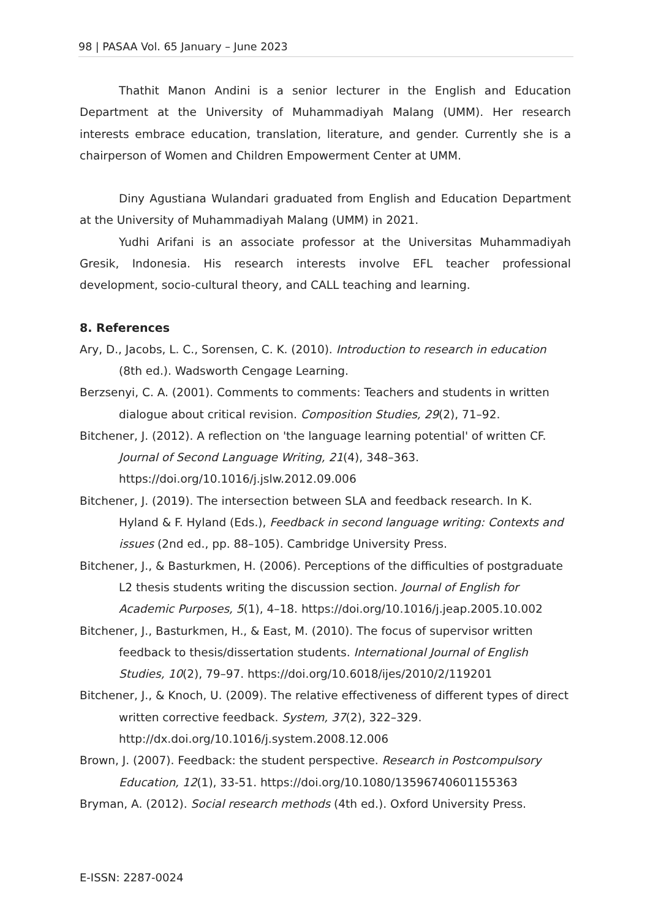98 | PASAA Vol. 65 January – June 2023
Thathit Manon Andini is a senior lecturer in the English and Education Department at the University of Muhammadiyah Malang (UMM). Her research interests embrace education, translation, literature, and gender. Currently she is a chairperson of Women and Children Empowerment Center at UMM.
Diny Agustiana Wulandari graduated from English and Education Department at the University of Muhammadiyah Malang (UMM) in 2021.
Yudhi Arifani is an associate professor at the Universitas Muhammadiyah Gresik, Indonesia. His research interests involve EFL teacher professional development, socio-cultural theory, and CALL teaching and learning.
8. References
Ary, D., Jacobs, L. C., Sorensen, C. K. (2010). Introduction to research in education (8th ed.). Wadsworth Cengage Learning.
Berzsenyi, C. A. (2001). Comments to comments: Teachers and students in written dialogue about critical revision. Composition Studies, 29(2), 71–92.
Bitchener, J. (2012). A reflection on 'the language learning potential' of written CF. Journal of Second Language Writing, 21(4), 348–363. https://doi.org/10.1016/j.jslw.2012.09.006
Bitchener, J. (2019). The intersection between SLA and feedback research. In K. Hyland & F. Hyland (Eds.), Feedback in second language writing: Contexts and issues (2nd ed., pp. 88–105). Cambridge University Press.
Bitchener, J., & Basturkmen, H. (2006). Perceptions of the difficulties of postgraduate L2 thesis students writing the discussion section. Journal of English for Academic Purposes, 5(1), 4–18. https://doi.org/10.1016/j.jeap.2005.10.002
Bitchener, J., Basturkmen, H., & East, M. (2010). The focus of supervisor written feedback to thesis/dissertation students. International Journal of English Studies, 10(2), 79–97. https://doi.org/10.6018/ijes/2010/2/119201
Bitchener, J., & Knoch, U. (2009). The relative effectiveness of different types of direct written corrective feedback. System, 37(2), 322–329. http://dx.doi.org/10.1016/j.system.2008.12.006
Brown, J. (2007). Feedback: the student perspective. Research in Postcompulsory Education, 12(1), 33-51. https://doi.org/10.1080/13596740601155363
Bryman, A. (2012). Social research methods (4th ed.). Oxford University Press.
E-ISSN: 2287-0024